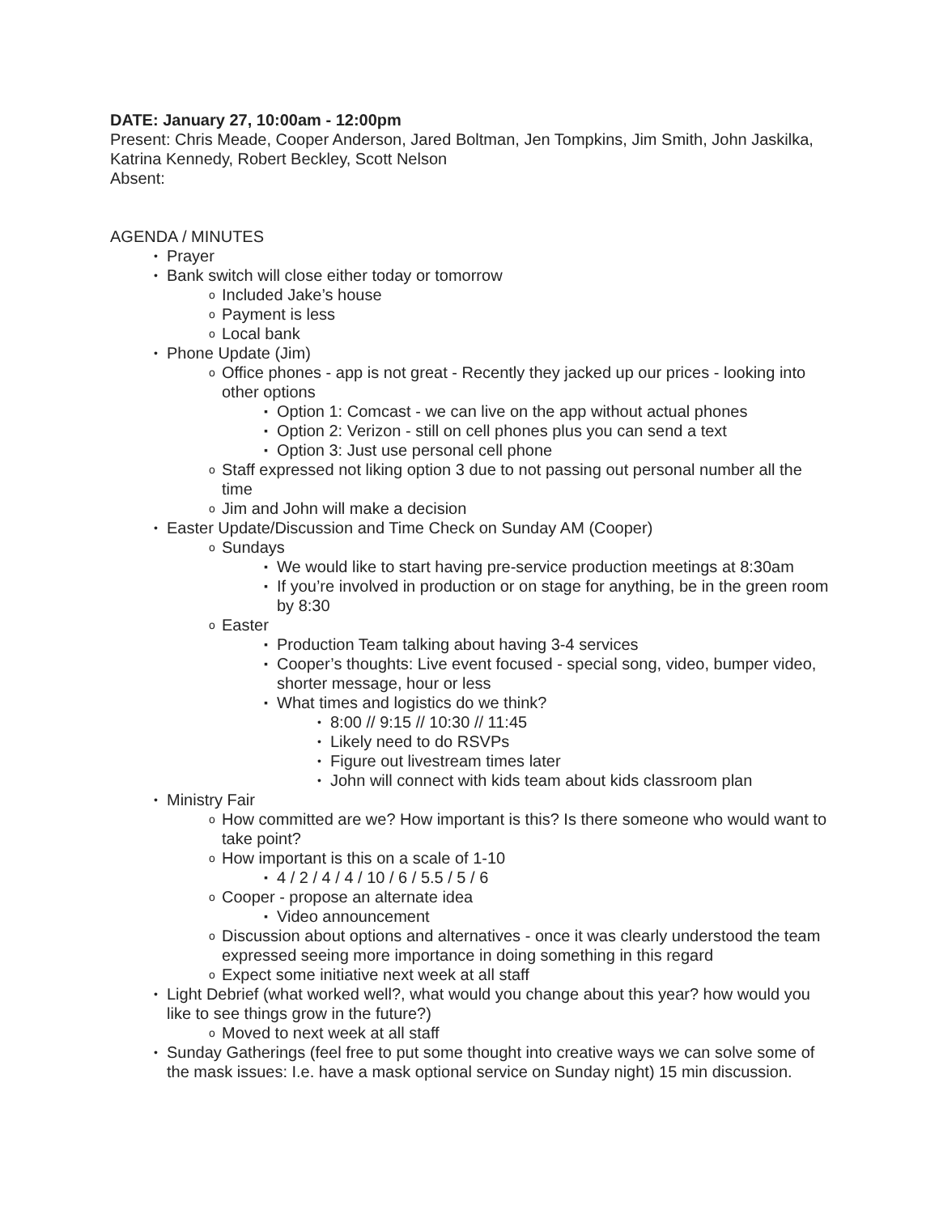DATE: January 27, 10:00am - 12:00pm
Present: Chris Meade, Cooper Anderson, Jared Boltman, Jen Tompkins, Jim Smith, John Jaskilka, Katrina Kennedy, Robert Beckley, Scott Nelson
Absent:
AGENDA / MINUTES
• Prayer
• Bank switch will close either today or tomorrow
o Included Jake’s house
o Payment is less
o Local bank
• Phone Update (Jim)
o Office phones - app is not great - Recently they jacked up our prices - looking into other options
▪ Option 1: Comcast - we can live on the app without actual phones
▪ Option 2: Verizon - still on cell phones plus you can send a text
▪ Option 3: Just use personal cell phone
o Staff expressed not liking option 3 due to not passing out personal number all the time
o Jim and John will make a decision
• Easter Update/Discussion and Time Check on Sunday AM (Cooper)
o Sundays
▪ We would like to start having pre-service production meetings at 8:30am
▪ If you’re involved in production or on stage for anything, be in the green room by 8:30
o Easter
▪ Production Team talking about having 3-4 services
▪ Cooper’s thoughts: Live event focused - special song, video, bumper video, shorter message, hour or less
▪ What times and logistics do we think?
• 8:00 // 9:15 // 10:30 // 11:45
• Likely need to do RSVPs
• Figure out livestream times later
• John will connect with kids team about kids classroom plan
• Ministry Fair
o How committed are we? How important is this? Is there someone who would want to take point?
o How important is this on a scale of 1-10
▪ 4 / 2 / 4 / 4 / 10 / 6 / 5.5 / 5 / 6
o Cooper - propose an alternate idea
▪ Video announcement
o Discussion about options and alternatives - once it was clearly understood the team expressed seeing more importance in doing something in this regard
o Expect some initiative next week at all staff
• Light Debrief (what worked well?, what would you change about this year? how would you like to see things grow in the future?)
o Moved to next week at all staff
• Sunday Gatherings (feel free to put some thought into creative ways we can solve some of the mask issues: I.e. have a mask optional service on Sunday night) 15 min discussion.